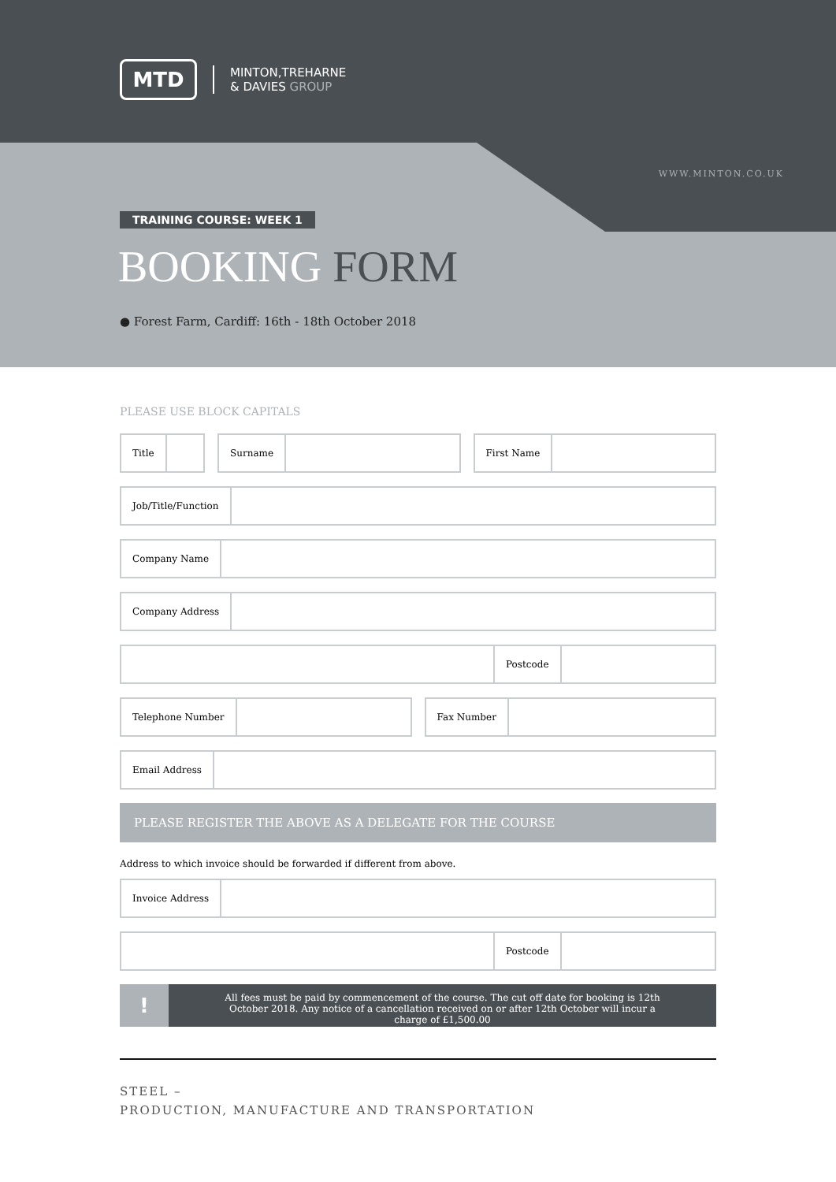MTD
MINTON,TREHARNE
& DAVIES GROUP
WWW.MINTON.CO.UK
TRAINING COURSE: WEEK 1
BOOKING FORM
● Forest Farm, Cardiff: 16th - 18th October 2018
PLEASE USE BLOCK CAPITALS
Title Surname First Name
Job/Title/Function
Company Name
Company Address
Postcode
Telephone Number Fax Number
Email Address
PLEASE REGISTER THE ABOVE AS A DELEGATE FOR THE COURSE
Address to which invoice should be forwarded if different from above.
Invoice Address
Postcode
!
All fees must be paid by commencement of the course. The cut off date for booking is 12th October 2018. Any notice of a cancellation received on or after 12th October will incur a charge of £1,500.00
STEEL –
PRODUCTION, MANUFACTURE AND TRANSPORTATION